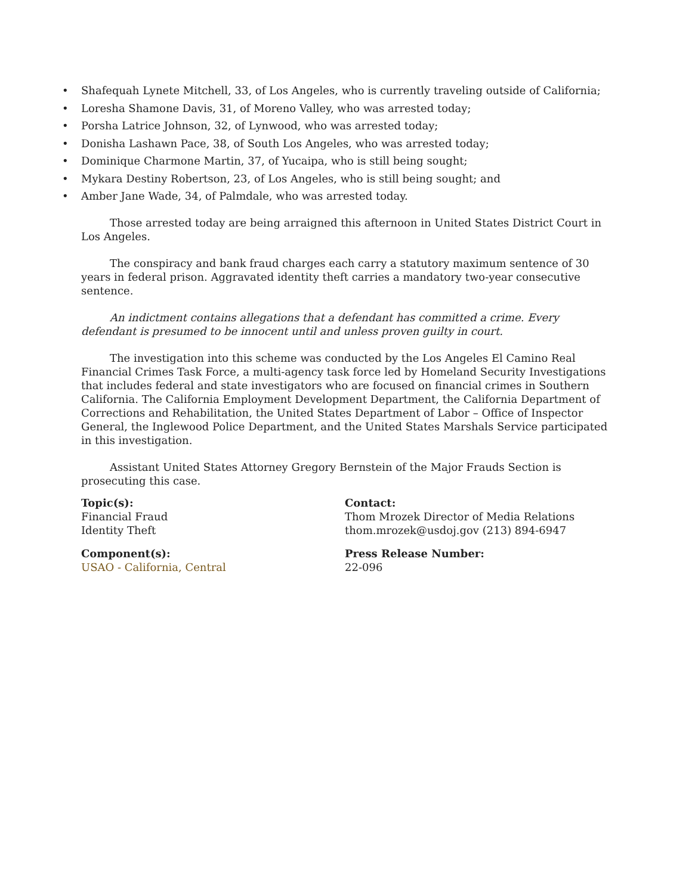• Shafequah Lynete Mitchell, 33, of Los Angeles, who is currently traveling outside of California;
• Loresha Shamone Davis, 31, of Moreno Valley, who was arrested today;
• Porsha Latrice Johnson, 32, of Lynwood, who was arrested today;
• Donisha Lashawn Pace, 38, of South Los Angeles, who was arrested today;
• Dominique Charmone Martin, 37, of Yucaipa, who is still being sought;
• Mykara Destiny Robertson, 23, of Los Angeles, who is still being sought; and
• Amber Jane Wade, 34, of Palmdale, who was arrested today.
Those arrested today are being arraigned this afternoon in United States District Court in Los Angeles.
The conspiracy and bank fraud charges each carry a statutory maximum sentence of 30 years in federal prison. Aggravated identity theft carries a mandatory two-year consecutive sentence.
An indictment contains allegations that a defendant has committed a crime. Every defendant is presumed to be innocent until and unless proven guilty in court.
The investigation into this scheme was conducted by the Los Angeles El Camino Real Financial Crimes Task Force, a multi-agency task force led by Homeland Security Investigations that includes federal and state investigators who are focused on financial crimes in Southern California. The California Employment Development Department, the California Department of Corrections and Rehabilitation, the United States Department of Labor – Office of Inspector General, the Inglewood Police Department, and the United States Marshals Service participated in this investigation.
Assistant United States Attorney Gregory Bernstein of the Major Frauds Section is prosecuting this case.
Topic(s):
Financial Fraud
Identity Theft
Component(s):
USAO - California, Central
Contact:
Thom Mrozek Director of Media Relations
thom.mrozek@usdoj.gov (213) 894-6947
Press Release Number:
22-096